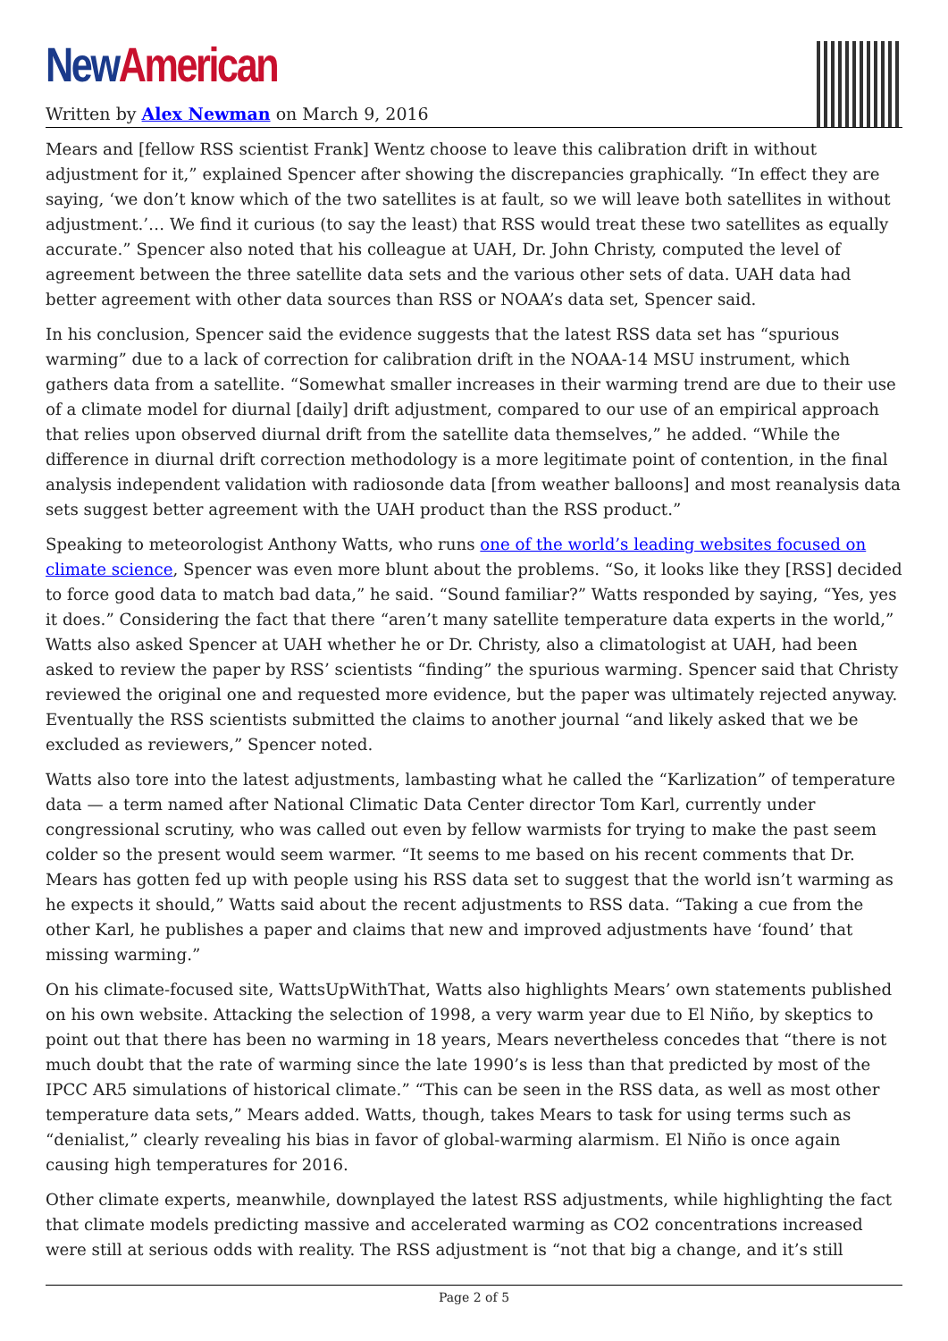New American
Written by Alex Newman on March 9, 2016
Mears and [fellow RSS scientist Frank] Wentz choose to leave this calibration drift in without adjustment for it,” explained Spencer after showing the discrepancies graphically. “In effect they are saying, ‘we don’t know which of the two satellites is at fault, so we will leave both satellites in without adjustment.’… We find it curious (to say the least) that RSS would treat these two satellites as equally accurate.” Spencer also noted that his colleague at UAH, Dr. John Christy, computed the level of agreement between the three satellite data sets and the various other sets of data. UAH data had better agreement with other data sources than RSS or NOAA’s data set, Spencer said.
In his conclusion, Spencer said the evidence suggests that the latest RSS data set has “spurious warming” due to a lack of correction for calibration drift in the NOAA-14 MSU instrument, which gathers data from a satellite. “Somewhat smaller increases in their warming trend are due to their use of a climate model for diurnal [daily] drift adjustment, compared to our use of an empirical approach that relies upon observed diurnal drift from the satellite data themselves,” he added. “While the difference in diurnal drift correction methodology is a more legitimate point of contention, in the final analysis independent validation with radiosonde data [from weather balloons] and most reanalysis data sets suggest better agreement with the UAH product than the RSS product.”
Speaking to meteorologist Anthony Watts, who runs one of the world’s leading websites focused on climate science, Spencer was even more blunt about the problems. “So, it looks like they [RSS] decided to force good data to match bad data,” he said. “Sound familiar?” Watts responded by saying, “Yes, yes it does.” Considering the fact that there “aren’t many satellite temperature data experts in the world,” Watts also asked Spencer at UAH whether he or Dr. Christy, also a climatologist at UAH, had been asked to review the paper by RSS’ scientists “finding” the spurious warming. Spencer said that Christy reviewed the original one and requested more evidence, but the paper was ultimately rejected anyway. Eventually the RSS scientists submitted the claims to another journal “and likely asked that we be excluded as reviewers,” Spencer noted.
Watts also tore into the latest adjustments, lambasting what he called the “Karlization” of temperature data — a term named after National Climatic Data Center director Tom Karl, currently under congressional scrutiny, who was called out even by fellow warmists for trying to make the past seem colder so the present would seem warmer. “It seems to me based on his recent comments that Dr. Mears has gotten fed up with people using his RSS data set to suggest that the world isn’t warming as he expects it should,” Watts said about the recent adjustments to RSS data. “Taking a cue from the other Karl, he publishes a paper and claims that new and improved adjustments have ‘found’ that missing warming.”
On his climate-focused site, WattsUpWithThat, Watts also highlights Mears’ own statements published on his own website. Attacking the selection of 1998, a very warm year due to El Niño, by skeptics to point out that there has been no warming in 18 years, Mears nevertheless concedes that “there is not much doubt that the rate of warming since the late 1990’s is less than that predicted by most of the IPCC AR5 simulations of historical climate.” “This can be seen in the RSS data, as well as most other temperature data sets,” Mears added. Watts, though, takes Mears to task for using terms such as “denialist,” clearly revealing his bias in favor of global-warming alarmism. El Niño is once again causing high temperatures for 2016.
Other climate experts, meanwhile, downplayed the latest RSS adjustments, while highlighting the fact that climate models predicting massive and accelerated warming as CO2 concentrations increased were still at serious odds with reality. The RSS adjustment is “not that big a change, and it’s still
Page 2 of 5